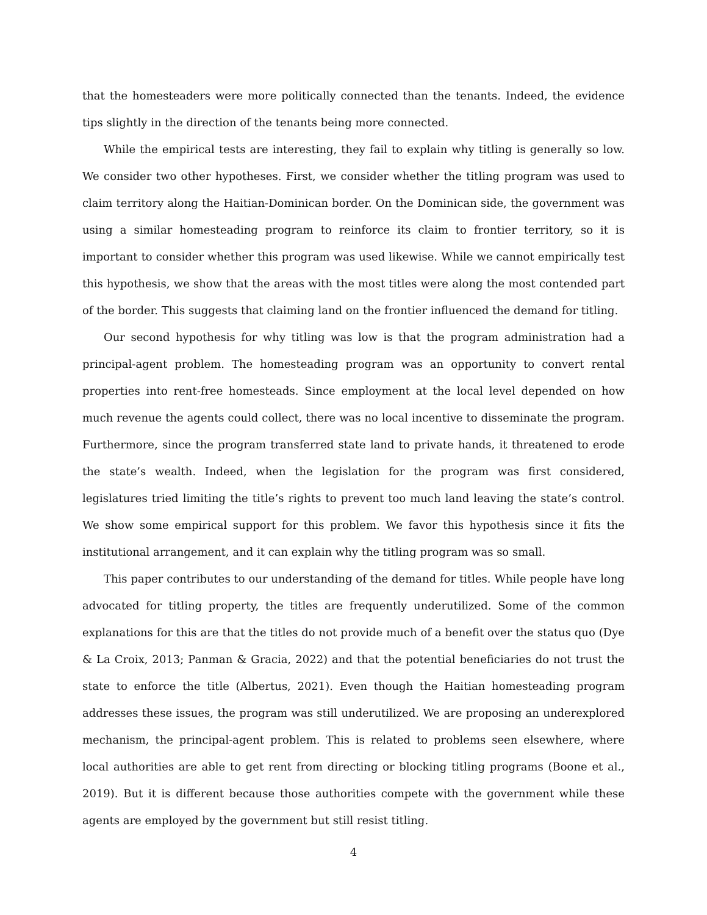that the homesteaders were more politically connected than the tenants. Indeed, the evidence tips slightly in the direction of the tenants being more connected.
While the empirical tests are interesting, they fail to explain why titling is generally so low. We consider two other hypotheses. First, we consider whether the titling program was used to claim territory along the Haitian-Dominican border. On the Dominican side, the government was using a similar homesteading program to reinforce its claim to frontier territory, so it is important to consider whether this program was used likewise. While we cannot empirically test this hypothesis, we show that the areas with the most titles were along the most contended part of the border. This suggests that claiming land on the frontier influenced the demand for titling.
Our second hypothesis for why titling was low is that the program administration had a principal-agent problem. The homesteading program was an opportunity to convert rental properties into rent-free homesteads. Since employment at the local level depended on how much revenue the agents could collect, there was no local incentive to disseminate the program. Furthermore, since the program transferred state land to private hands, it threatened to erode the state’s wealth. Indeed, when the legislation for the program was first considered, legislatures tried limiting the title’s rights to prevent too much land leaving the state’s control. We show some empirical support for this problem. We favor this hypothesis since it fits the institutional arrangement, and it can explain why the titling program was so small.
This paper contributes to our understanding of the demand for titles. While people have long advocated for titling property, the titles are frequently underutilized. Some of the common explanations for this are that the titles do not provide much of a benefit over the status quo (Dye & La Croix, 2013; Panman & Gracia, 2022) and that the potential beneficiaries do not trust the state to enforce the title (Albertus, 2021). Even though the Haitian homesteading program addresses these issues, the program was still underutilized. We are proposing an underexplored mechanism, the principal-agent problem. This is related to problems seen elsewhere, where local authorities are able to get rent from directing or blocking titling programs (Boone et al., 2019). But it is different because those authorities compete with the government while these agents are employed by the government but still resist titling.
4